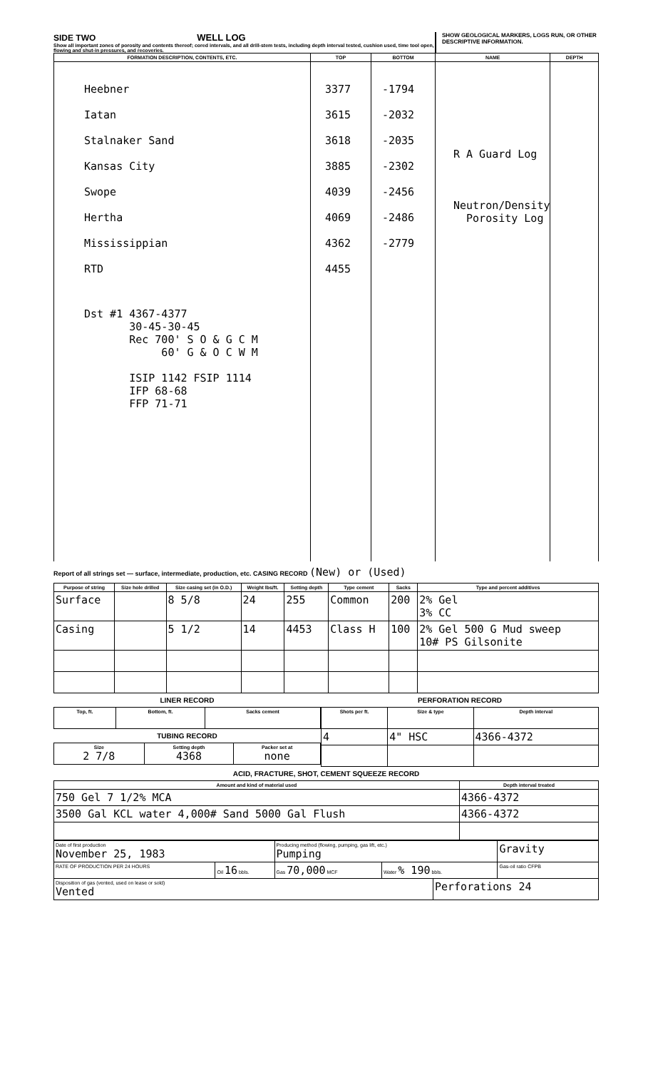SIDE TWO WELL LOG
Show all important zones of porosity and contents thereof; cored intervals, and all drill-stem tests, including depth interval tested, cushion used, time tool open, flowing and shut-in pressures, and recoveries.
SHOW GEOLOGICAL MARKERS, LOGS RUN, OR OTHER DESCRIPTIVE INFORMATION.
| FORMATION DESCRIPTION, CONTENTS, ETC. | TOP | BOTTOM | NAME | DEPTH |
| --- | --- | --- | --- | --- |
| Heebner Iatan Stalnaker Sand Kansas City Swope Hertha Mississippian RTD Dst #1 4367-4377 30-45-30-45 Rec 700' S O & G C M 60' G & O C W M ISIP 1142 FSIP 1114 IFP 68-68 FFP 71-71 | 3377 3615 3618 3885 4039 4069 4362 4455 | -1794 -2032 -2035 -2302 -2456 -2486 -2779 | R A Guard Log Neutron/Density Porosity Log | |
Report of all strings set — surface, intermediate, production, etc. CASING RECORD (New) or (Used)
| Purpose of string | Size hole drilled | Size casing set (in O.D.) | Weight lbs/ft. | Setting depth | Type cement | Sacks | Type and percent additives |
| --- | --- | --- | --- | --- | --- | --- | --- |
| Surface | | 8 5/8 | 24 | 255 | Common | 200 | 2% Gel 3% CC |
| Casing | | 5 1/2 | 14 | 4453 | Class H | 100 | 2% Gel 500 G Mud sweep 10# PS Gilsonite |
LINER RECORD
| Top, ft. | Bottom, ft. | Sacks cement |
| --- | --- | --- |
TUBING RECORD
| Size 2 7/8 | Setting depth 4368 | Packer set at none |
| --- | --- | --- |
PERFORATION RECORD
| Shots per ft. | Size & type | Depth interval |
| --- | --- | --- |
| 4 | 4" HSC | 4366-4372 |
ACID, FRACTURE, SHOT, CEMENT SQUEEZE RECORD
| Amount and kind of material used | Depth interval treated |
| --- | --- |
| 750 Gel 7 1/2% MCA | 4366-4372 |
| 3500 Gal KCL water 4,000# Sand 5000 Gal Flush | 4366-4372 |
| Date of first production November 25, 1983 | | Producing method (flowing, pumping, gas lift, etc.) Pumping | | | Gravity |
| RATE OF PRODUCTION PER 24 HOURS | Oil 16 bbls. | Gas 70,000 MCF | Water % 190 bbls. | | Gas-oil ratio CFPB |
| Disposition of gas (vented, used on lease or sold) Vented | | | | Perforations 24 | |